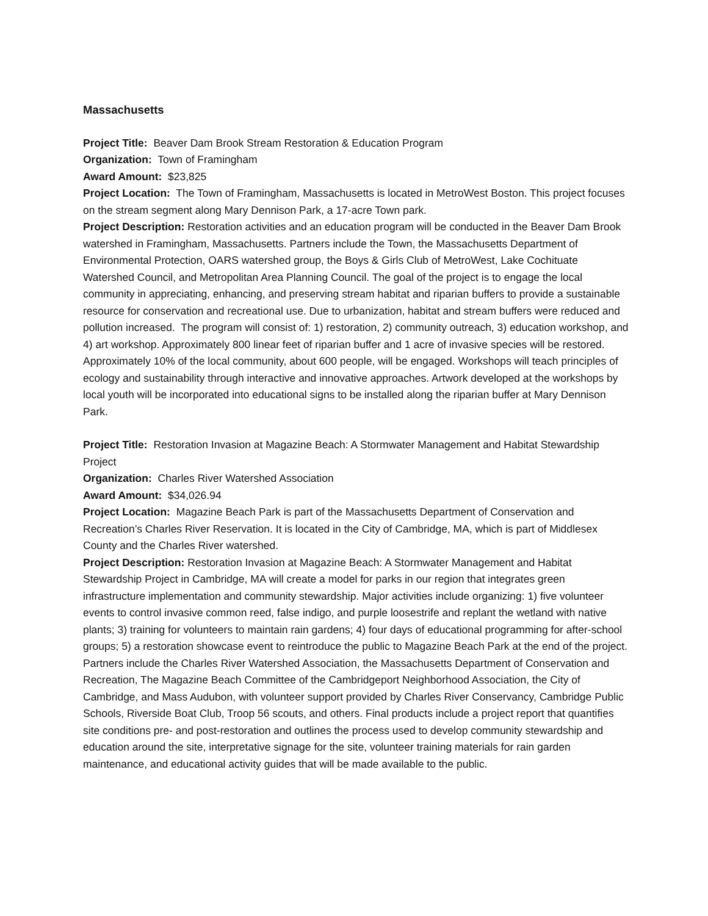Massachusetts
Project Title: Beaver Dam Brook Stream Restoration & Education Program
Organization: Town of Framingham
Award Amount: $23,825
Project Location: The Town of Framingham, Massachusetts is located in MetroWest Boston. This project focuses on the stream segment along Mary Dennison Park, a 17-acre Town park.
Project Description: Restoration activities and an education program will be conducted in the Beaver Dam Brook watershed in Framingham, Massachusetts. Partners include the Town, the Massachusetts Department of Environmental Protection, OARS watershed group, the Boys & Girls Club of MetroWest, Lake Cochituate Watershed Council, and Metropolitan Area Planning Council. The goal of the project is to engage the local community in appreciating, enhancing, and preserving stream habitat and riparian buffers to provide a sustainable resource for conservation and recreational use. Due to urbanization, habitat and stream buffers were reduced and pollution increased. The program will consist of: 1) restoration, 2) community outreach, 3) education workshop, and 4) art workshop. Approximately 800 linear feet of riparian buffer and 1 acre of invasive species will be restored. Approximately 10% of the local community, about 600 people, will be engaged. Workshops will teach principles of ecology and sustainability through interactive and innovative approaches. Artwork developed at the workshops by local youth will be incorporated into educational signs to be installed along the riparian buffer at Mary Dennison Park.
Project Title: Restoration Invasion at Magazine Beach: A Stormwater Management and Habitat Stewardship Project
Organization: Charles River Watershed Association
Award Amount: $34,026.94
Project Location: Magazine Beach Park is part of the Massachusetts Department of Conservation and Recreation’s Charles River Reservation. It is located in the City of Cambridge, MA, which is part of Middlesex County and the Charles River watershed.
Project Description: Restoration Invasion at Magazine Beach: A Stormwater Management and Habitat Stewardship Project in Cambridge, MA will create a model for parks in our region that integrates green infrastructure implementation and community stewardship. Major activities include organizing: 1) five volunteer events to control invasive common reed, false indigo, and purple loosestrife and replant the wetland with native plants; 3) training for volunteers to maintain rain gardens; 4) four days of educational programming for after-school groups; 5) a restoration showcase event to reintroduce the public to Magazine Beach Park at the end of the project. Partners include the Charles River Watershed Association, the Massachusetts Department of Conservation and Recreation, The Magazine Beach Committee of the Cambridgeport Neighborhood Association, the City of Cambridge, and Mass Audubon, with volunteer support provided by Charles River Conservancy, Cambridge Public Schools, Riverside Boat Club, Troop 56 scouts, and others. Final products include a project report that quantifies site conditions pre- and post-restoration and outlines the process used to develop community stewardship and education around the site, interpretative signage for the site, volunteer training materials for rain garden maintenance, and educational activity guides that will be made available to the public.